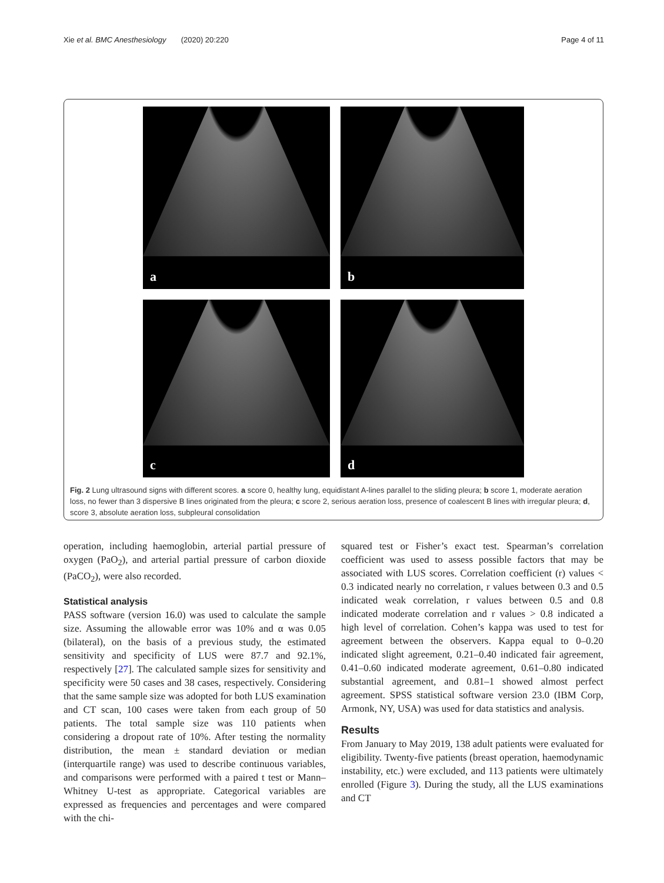Xie et al. BMC Anesthesiology (2020) 20:220
Page 4 of 11
a
b
c
d
Fig. 2 Lung ultrasound signs with different scores. a score 0, healthy lung, equidistant A-lines parallel to the sliding pleura; b score 1, moderate aeration loss, no fewer than 3 dispersive B lines originated from the pleura; c score 2, serious aeration loss, presence of coalescent B lines with irregular pleura; d, score 3, absolute aeration loss, subpleural consolidation
operation, including haemoglobin, arterial partial pressure of oxygen (PaO<sub>2</sub>), and arterial partial pressure of carbon dioxide (PaCO<sub>2</sub>), were also recorded.
Statistical analysis
PASS software (version 16.0) was used to calculate the sample size. Assuming the allowable error was 10% and α was 0.05 (bilateral), on the basis of a previous study, the estimated sensitivity and specificity of LUS were 87.7 and 92.1%, respectively [27]. The calculated sample sizes for sensitivity and specificity were 50 cases and 38 cases, respectively. Considering that the same sample size was adopted for both LUS examination and CT scan, 100 cases were taken from each group of 50 patients. The total sample size was 110 patients when considering a dropout rate of 10%. After testing the normality distribution, the mean ± standard deviation or median (interquartile range) was used to describe continuous variables, and comparisons were performed with a paired t test or Mann–Whitney U-test as appropriate. Categorical variables are expressed as frequencies and percentages and were compared with the chi-
squared test or Fisher’s exact test. Spearman’s correlation coefficient was used to assess possible factors that may be associated with LUS scores. Correlation coefficient (r) values < 0.3 indicated nearly no correlation, r values between 0.3 and 0.5 indicated weak correlation, r values between 0.5 and 0.8 indicated moderate correlation and r values > 0.8 indicated a high level of correlation. Cohen’s kappa was used to test for agreement between the observers. Kappa equal to 0–0.20 indicated slight agreement, 0.21–0.40 indicated fair agreement, 0.41–0.60 indicated moderate agreement, 0.61–0.80 indicated substantial agreement, and 0.81–1 showed almost perfect agreement. SPSS statistical software version 23.0 (IBM Corp, Armonk, NY, USA) was used for data statistics and analysis.
Results
From January to May 2019, 138 adult patients were evaluated for eligibility. Twenty-five patients (breast operation, haemodynamic instability, etc.) were excluded, and 113 patients were ultimately enrolled (Figure 3). During the study, all the LUS examinations and CT